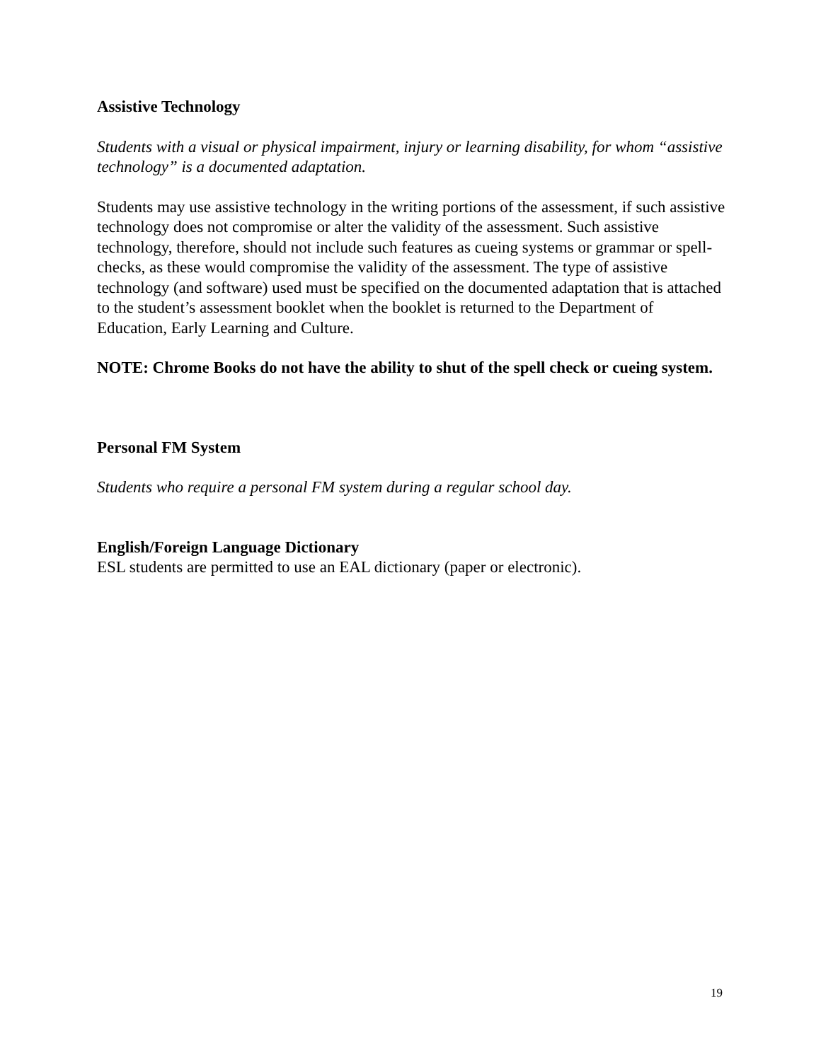Assistive Technology
Students with a visual or physical impairment, injury or learning disability, for whom “assistive technology” is a documented adaptation.
Students may use assistive technology in the writing portions of the assessment, if such assistive technology does not compromise or alter the validity of the assessment. Such assistive technology, therefore, should not include such features as cueing systems or grammar or spell-checks, as these would compromise the validity of the assessment. The type of assistive technology (and software) used must be specified on the documented adaptation that is attached to the student’s assessment booklet when the booklet is returned to the Department of Education, Early Learning and Culture.
NOTE: Chrome Books do not have the ability to shut of the spell check or cueing system.
Personal FM System
Students who require a personal FM system during a regular school day.
English/Foreign Language Dictionary
ESL students are permitted to use an EAL dictionary (paper or electronic).
19